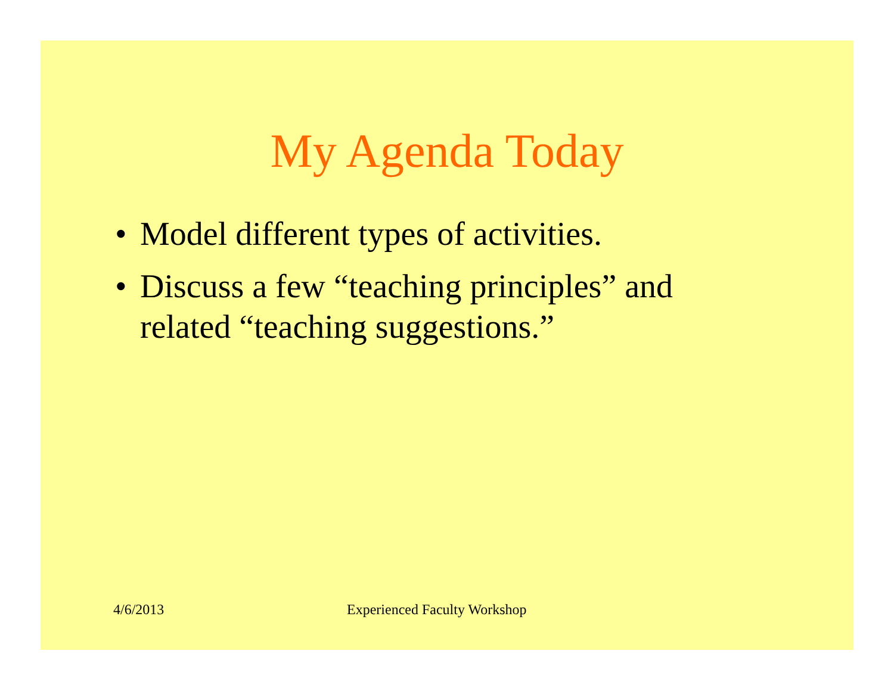My Agenda Today
• Model different types of activities.
• Discuss a few “teaching principles” and related “teaching suggestions.”
4/6/2013 Experienced Faculty Workshop